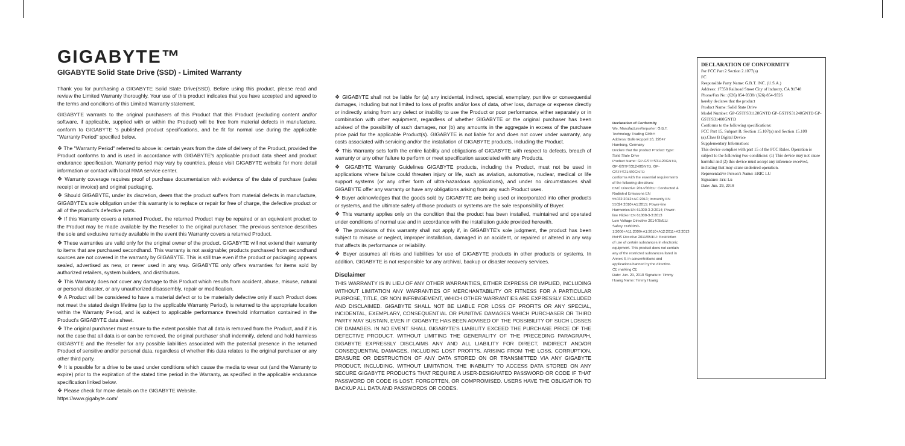GIGABYTE™
GIGABYTE Solid State Drive (SSD) - Limited Warranty
Thank you for purchasing a GIGABYTE Solid State Drive(SSD). Before using this product, please read and review the Limited Warranty thoroughly. Your use of this product indicates that you have accepted and agreed to the terms and conditions of this Limited Warranty statement.
GIGABYTE warrants to the original purchasers of this Product that this Product (excluding content and/or software, if applicable, supplied with or within the Product) will be free from material defects in manufacture, conform to GIGABYTE 's published product specifications, and be fit for normal use during the applicable "Warranty Period" specified below.
❖ The "Warranty Period" referred to above is: certain years from the date of delivery of the Product, provided the Product conforms to and is used in accordance with GIGABYTE's applicable product data sheet and product endurance specification. Warranty period may vary by countries, please visit GIGABYTE website for more detail information or contact with local RMA service center.
❖ Warranty coverage requires proof of purchase documentation with evidence of the date of purchase (sales receipt or invoice) and original packaging.
❖ Should GIGABYTE, under its discretion, deem that the product suffers from material defects in manufacture, GIGABYTE's sole obligation under this warranty is to replace or repair for free of charge, the defective product or all of the product's defective parts.
❖ If this Warranty covers a returned Product, the returned Product may be repaired or an equivalent product to the Product may be made available by the Reseller to the original purchaser. The previous sentence describes the sole and exclusive remedy available in the event this Warranty covers a returned Product.
❖ These warranties are valid only for the original owner of the product. GIGABYTE will not extend their warranty to items that are purchased secondhand. This warranty is not assignable; products purchased from secondhand sources are not covered in the warranty by GIGABYTE. This is still true even if the product or packaging appears sealed, advertised as new, or never used in any way. GIGABYTE only offers warranties for items sold by authorized retailers, system builders, and distributors.
❖ This Warranty does not cover any damage to this Product which results from accident, abuse, misuse, natural or personal disaster, or any unauthorized disassembly, repair or modification.
❖ A Product will be considered to have a material defect or to be materially defective only if such Product does not meet the stated design lifetime (up to the applicable Warranty Period), is returned to the appropriate location within the Warranty Period, and is subject to applicable performance threshold information contained in the Product's GIGABYTE data sheet.
❖ The original purchaser must ensure to the extent possible that all data is removed from the Product, and if it is not the case that all data is or can be removed, the original purchaser shall indemnify, defend and hold harmless GIGABYTE and the Reseller for any possible liabilities associated with the potential presence in the returned Product of sensitive and/or personal data, regardless of whether this data relates to the original purchaser or any other third party.
❖ It is possible for a drive to be used under conditions which cause the media to wear out (and the Warranty to expire) prior to the expiration of the stated time period in the Warranty, as specified in the applicable endurance specification linked below.
❖ Please check for more details on the GIGABYTE Website.
https://www.gigabyte.com/
❖ GIGABYTE shall not be liable for (a) any incidental, indirect, special, exemplary, punitive or consequential damages, including but not limited to loss of profits and/or loss of data, other loss, damage or expense directly or indirectly arising from any defect or inability to use the Product or poor performance, either separately or in combination with other equipment, regardless of whether GIGABYTE or the original purchaser has been advised of the possibility of such damages, nor (b) any amounts in the aggregate in excess of the purchase price paid for the applicable Product(s). GIGABYTE is not liable for and does not cover under warranty, any costs associated with servicing and/or the installation of GIGABYTE products, including the Product.
❖ This Warranty sets forth the entire liability and obligations of GIGABYTE with respect to defects, breach of warranty or any other failure to perform or meet specification associated with any Products.
❖ GIGABYTE Warranty Guidelines GIGABYTE products, including the Product, must not be used in applications where failure could threaten injury or life, such as aviation, automotive, nuclear, medical or life support systems (or any other form of ultra-hazardous applications), and under no circumstances shall GIGABYTE offer any warranty or have any obligations arising from any such Product uses.
❖ Buyer acknowledges that the goods sold by GIGABYTE are being used or incorporated into other products or systems, and the ultimate safety of those products or systems are the sole responsibility of Buyer.
❖ This warranty applies only on the condition that the product has been installed, maintained and operated under conditions of normal use and in accordance with the installation guide provided herewith.
❖ The provisions of this warranty shall not apply if, in GIGABYTE's sole judgment, the product has been subject to misuse or neglect, improper installation, damaged in an accident, or repaired or altered in any way that affects its performance or reliability.
❖ Buyer assumes all risks and liabilities for use of GIGABYTE products in other products or systems. In addition, GIGABYTE is not responsible for any archival, backup or disaster recovery services.
Disclaimer
THIS WARRANTY IS IN LIEU OF ANY OTHER WARRANTIES, EITHER EXPRESS OR IMPLIED, INCLUDING WITHOUT LIMITATION ANY WARRANTIES OF MERCHANTABILITY OR FITNESS FOR A PARTICULAR PURPOSE, TITLE, OR NON INFRINGEMENT, WHICH OTHER WARRANTIES ARE EXPRESSLY EXCLUDED AND DISCLAIMED. GIGABYTE SHALL NOT BE LIABLE FOR LOSS OF PROFITS OR ANY SPECIAL, INCIDENTAL, EXEMPLARY, CONSEQUENTIAL OR PUNITIVE DAMAGES WHICH PURCHASER OR THIRD PARTY MAY SUSTAIN, EVEN IF GIGABYTE HAS BEEN ADVISED OF THE POSSIBILITY OF SUCH LOSSES OR DAMAGES. IN NO EVENT SHALL GIGABYTE'S LIABILITY EXCEED THE PURCHASE PRICE OF THE DEFECTIVE PRODUCT. WITHOUT LIMITING THE GENERALITY OF THE PRECEDING PARAGRAPH, GIGABYTE EXPRESSLY DISCLAIMS ANY AND ALL LIABILITY FOR DIRECT, INDIRECT AND/OR CONSEQUENTIAL DAMAGES, INCLUDING LOST PROFITS, ARISING FROM THE LOSS, CORRUPTION, ERASURE OR DESTRUCTION OF ANY DATA STORED ON OR TRANSMITTED VIA ANY GIGABYTE PRODUCT, INCLUDING, WITHOUT LIMITATION, THE INABILITY TO ACCESS DATA STORED ON ANY SECURE GIGABYTE PRODUCTS THAT REQUIRE A USER-DESIGNATED PASSWORD OR CODE IF THAT PASSWORD OR CODE IS LOST, FORGOTTEN, OR COMPROMISED. USERS HAVE THE OBLIGATION TO BACKUP ALL DATA AND PASSWORDS OR CODES.
Declaration of Conformity
We, Manufacturer/Importer: G.B.T. Technology Trading GMbH
Address: Bullenkoppel 16, 22047 Hamburg, Germany
Declare that the product Product Type: Solid State Drive
Product Name: GP-GSTFS31120GNTD, GP-GSTFS31240GNTD, GP-GSTFS31480GNTD
conforms with the essential requirements of the following directives:
EMC Directive 2014/30/EU: Conducted & Radiated Emissions EN 55032:2012+AC:2013; Immunity EN 55024:2010+A1:2015; Power-line Harmonics EN 61000-3-2:2014; Power-line Flicker EN 61000-3-3:2013
Low Voltage Directive 2014/35/EU: Safety EN60950-1:2006+A11:2009+A1:2010+A12:2011+A2:2013
RoHS Directive 2011/65/EU: Restriction of use of certain substances in electronic equipment. This product does not contain any of the restricted substances listed in Annex II, in concentrations and applications banned by the directive.
CE marking CE
Date: Jun. 29, 2018 Signature: Timmy Huang Name: Timmy Huang
DECLARATION OF CONFORMITY
Per FCC Part 2 Section 2.1077(a)
FC
Responsible Party Name: G.B.T. INC. (U.S.A.)
Address: 17358 Railroad Street City of Industry, CA 91748
Phone/Fax No: (626) 854-9338/ (626) 854-9326
hereby declares that the product
Product Name: Solid State Drive
Model Number: GP-GSTFS31120GNTD GP-GSTFS31240GNTD GP-GSTFS31480GNTD
Conforms to the following specifications:
FCC Part 15, Subpart B, Section 15.107(a) and Section 15.109 (a),Class B Digital Device
Supplementary Information:
This device complies with part 15 of the FCC Rules. Operation is subject to the following two conditions: (1) This device may not cause harmful and (2) this device must accept any inference received, including that may cause undesired operation.
Representative Person's Name: ERIC LU
Signature: Eric Lu
Date: Jun. 29, 2018